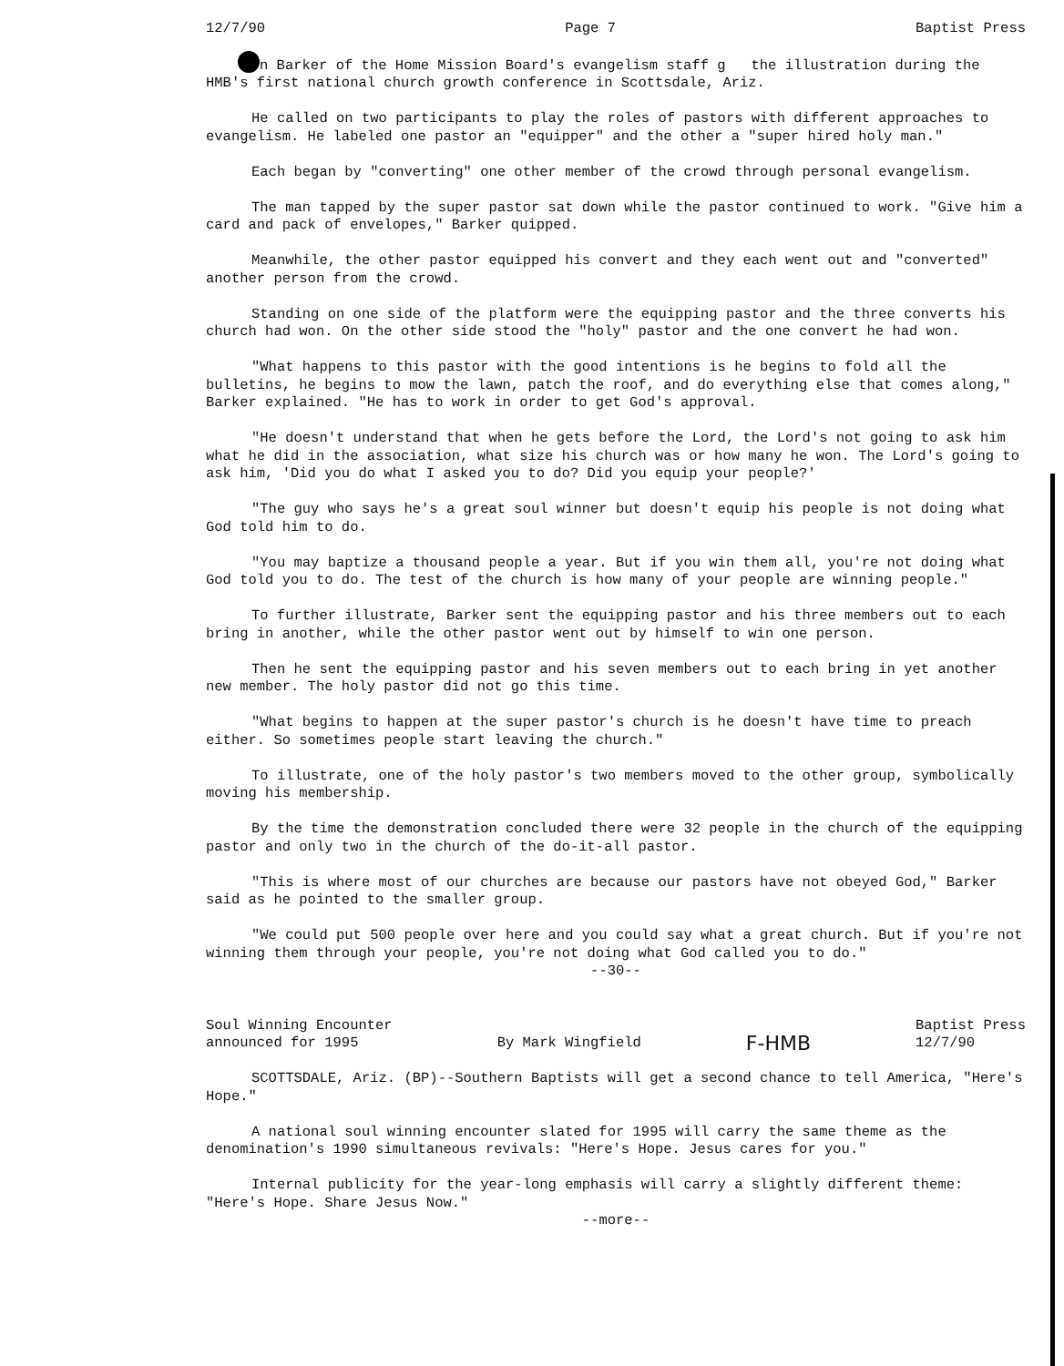12/7/90 Page 7 Baptist Press
n Barker of the Home Mission Board's evangelism staff g the illustration during the HMB's first national church growth conference in Scottsdale, Ariz.
He called on two participants to play the roles of pastors with different approaches to evangelism. He labeled one pastor an "equipper" and the other a "super hired holy man."
Each began by "converting" one other member of the crowd through personal evangelism.
The man tapped by the super pastor sat down while the pastor continued to work. "Give him a card and pack of envelopes," Barker quipped.
Meanwhile, the other pastor equipped his convert and they each went out and "converted" another person from the crowd.
Standing on one side of the platform were the equipping pastor and the three converts his church had won. On the other side stood the "holy" pastor and the one convert he had won.
"What happens to this pastor with the good intentions is he begins to fold all the bulletins, he begins to mow the lawn, patch the roof, and do everything else that comes along," Barker explained. "He has to work in order to get God's approval.
"He doesn't understand that when he gets before the Lord, the Lord's not going to ask him what he did in the association, what size his church was or how many he won. The Lord's going to ask him, 'Did you do what I asked you to do? Did you equip your people?'
"The guy who says he's a great soul winner but doesn't equip his people is not doing what God told him to do.
"You may baptize a thousand people a year. But if you win them all, you're not doing what God told you to do. The test of the church is how many of your people are winning people."
To further illustrate, Barker sent the equipping pastor and his three members out to each bring in another, while the other pastor went out by himself to win one person.
Then he sent the equipping pastor and his seven members out to each bring in yet another new member. The holy pastor did not go this time.
"What begins to happen at the super pastor's church is he doesn't have time to preach either. So sometimes people start leaving the church."
To illustrate, one of the holy pastor's two members moved to the other group, symbolically moving his membership.
By the time the demonstration concluded there were 32 people in the church of the equipping pastor and only two in the church of the do-it-all pastor.
"This is where most of our churches are because our pastors have not obeyed God," Barker said as he pointed to the smaller group.
"We could put 500 people over here and you could say what a great church. But if you're not winning them through your people, you're not doing what God called you to do."
--30--
Soul Winning Encounter
announced for 1995 By Mark Wingfield F-HMB Baptist Press
12/7/90
SCOTTSDALE, Ariz. (BP)--Southern Baptists will get a second chance to tell America, "Here's Hope."
A national soul winning encounter slated for 1995 will carry the same theme as the denomination's 1990 simultaneous revivals: "Here's Hope. Jesus cares for you."
Internal publicity for the year-long emphasis will carry a slightly different theme: "Here's Hope. Share Jesus Now."
--more--